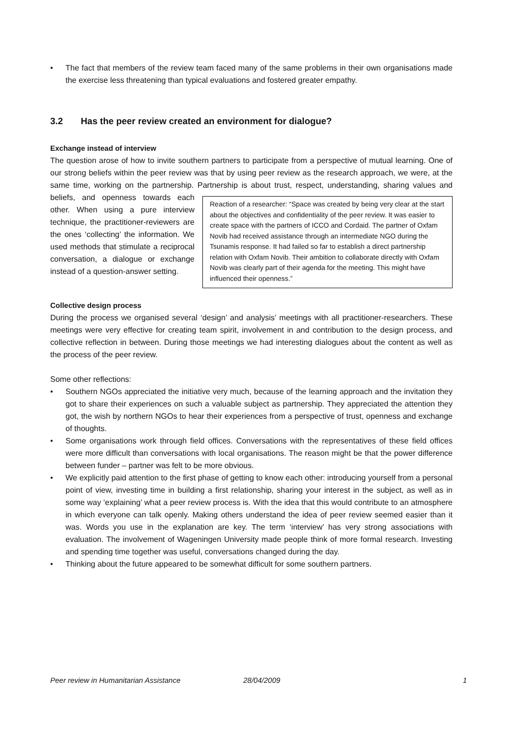• The fact that members of the review team faced many of the same problems in their own organisations made the exercise less threatening than typical evaluations and fostered greater empathy.
3.2 Has the peer review created an environment for dialogue?
Exchange instead of interview
The question arose of how to invite southern partners to participate from a perspective of mutual learning. One of our strong beliefs within the peer review was that by using peer review as the research approach, we were, at the same time, working on the partnership. Partnership is about trust, respect, Reaction of a researcher: “Space was created by being very clear at the start about the objectives and confidentiality of the peer review. It was easier to create space with the partners of ICCO and Cordaid. The partner of Oxfam Novib had received assistance through an intermediate NGO during the Tsunamis response. It had failed so far to establish a direct partnership relation with Oxfam Novib. Their ambition to collaborate directly with Oxfam Novib was clearly part of their agenda for the meeting. This might have influenced their openness.” understanding, sharing values and beliefs, and openness towards each other. When using a pure interview technique, the practitioner-reviewers are the ones ‘collecting’ the information. We used methods that stimulate a reciprocal conversation, a dialogue or exchange instead of a question-answer setting.
Collective design process
During the process we organised several ‘design’ and analysis’ meetings with all practitioner-researchers. These meetings were very effective for creating team spirit, involvement in and contribution to the design process, and collective reflection in between. During those meetings we had interesting dialogues about the content as well as the process of the peer review.
Some other reflections:
• Southern NGOs appreciated the initiative very much, because of the learning approach and the invitation they got to share their experiences on such a valuable subject as partnership. They appreciated the attention they got, the wish by northern NGOs to hear their experiences from a perspective of trust, openness and exchange of thoughts.
• Some organisations work through field offices. Conversations with the representatives of these field offices were more difficult than conversations with local organisations. The reason might be that the power difference between funder – partner was felt to be more obvious.
• We explicitly paid attention to the first phase of getting to know each other: introducing yourself from a personal point of view, investing time in building a first relationship, sharing your interest in the subject, as well as in some way ‘explaining’ what a peer review process is. With the idea that this would contribute to an atmosphere in which everyone can talk openly. Making others understand the idea of peer review seemed easier than it was. Words you use in the explanation are key. The term ‘interview’ has very strong associations with evaluation. The involvement of Wageningen University made people think of more formal research. Investing and spending time together was useful, conversations changed during the day.
• Thinking about the future appeared to be somewhat difficult for some southern partners.
Peer review in Humanitarian Assistance 28/04/2009 1